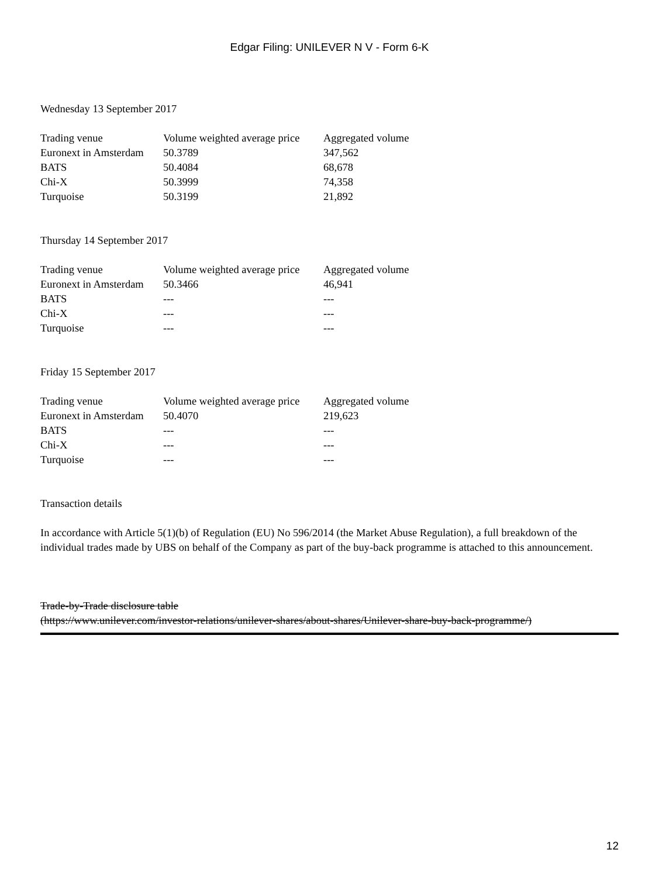Edgar Filing: UNILEVER N V - Form 6-K
Wednesday 13 September 2017
| Trading venue | Volume weighted average price | Aggregated volume |
| Euronext in Amsterdam | 50.3789 | 347,562 |
| BATS | 50.4084 | 68,678 |
| Chi-X | 50.3999 | 74,358 |
| Turquoise | 50.3199 | 21,892 |
Thursday 14 September 2017
| Trading venue | Volume weighted average price | Aggregated volume |
| Euronext in Amsterdam | 50.3466 | 46,941 |
| BATS | --- | --- |
| Chi-X | --- | --- |
| Turquoise | --- | --- |
Friday 15 September 2017
| Trading venue | Volume weighted average price | Aggregated volume |
| Euronext in Amsterdam | 50.4070 | 219,623 |
| BATS | --- | --- |
| Chi-X | --- | --- |
| Turquoise | --- | --- |
Transaction details
In accordance with Article 5(1)(b) of Regulation (EU) No 596/2014 (the Market Abuse Regulation), a full breakdown of the individual trades made by UBS on behalf of the Company as part of the buy-back programme is attached to this announcement.
Trade-by-Trade disclosure table
(https://www.unilever.com/investor-relations/unilever-shares/about-shares/Unilever-share-buy-back-programme/)
12